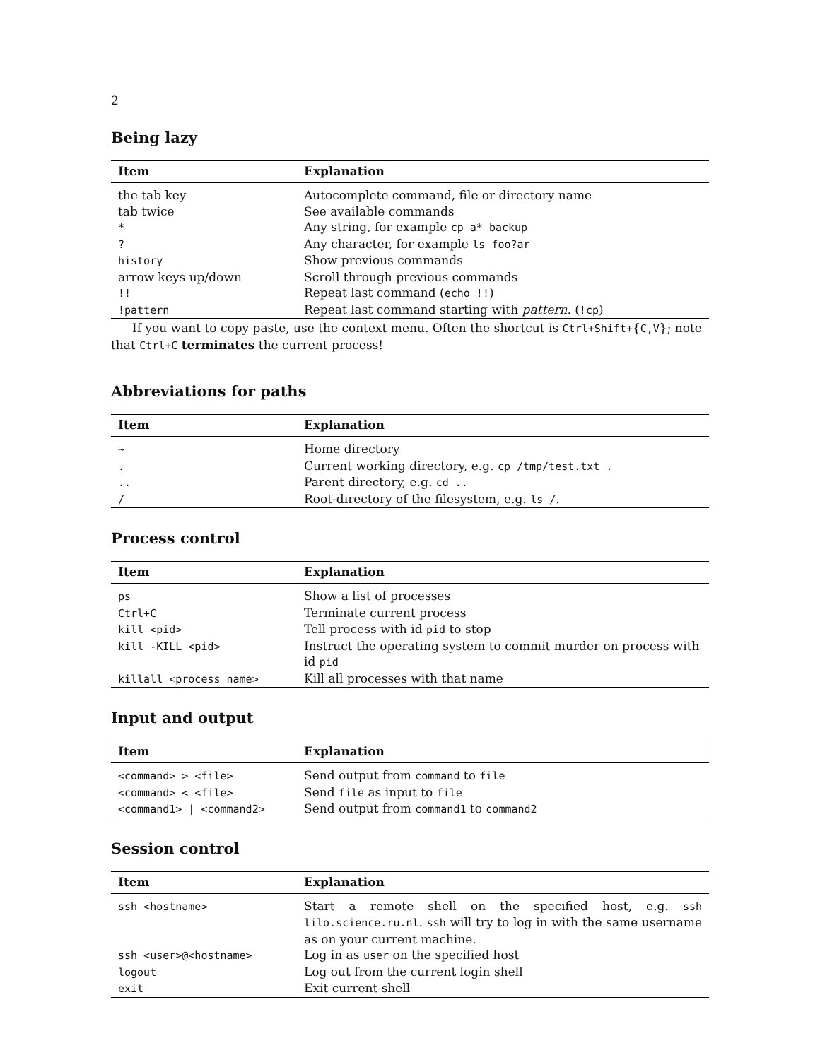2
Being lazy
| Item | Explanation |
| --- | --- |
| the tab key | Autocomplete command, file or directory name |
| tab twice | See available commands |
| * | Any string, for example cp a* backup |
| ? | Any character, for example ls foo?ar |
| history | Show previous commands |
| arrow keys up/down | Scroll through previous commands |
| !! | Repeat last command ( echo !! ) |
| !pattern | Repeat last command starting with pattern. ( !cp ) |
If you want to copy paste, use the context menu. Often the shortcut is Ctrl+Shift+{C,V}; note that Ctrl+C terminates the current process!
Abbreviations for paths
| Item | Explanation |
| --- | --- |
| ~ | Home directory |
| . | Current working directory, e.g. cp /tmp/test.txt . |
| .. | Parent directory, e.g. cd .. |
| / | Root-directory of the filesystem, e.g. ls / . |
Process control
| Item | Explanation |
| --- | --- |
| ps | Show a list of processes |
| Ctrl+C | Terminate current process |
| kill <pid> | Tell process with id pid to stop |
| kill -KILL <pid> | Instruct the operating system to commit murder on process with id pid |
| killall <process name> | Kill all processes with that name |
Input and output
| Item | Explanation |
| --- | --- |
| <command> > <file> | Send output from command to file |
| <command> < <file> | Send file as input to file |
| <command1> / <command2> | Send output from command1 to command2 |
Session control
| Item | Explanation |
| --- | --- |
| ssh <hostname> | Start a remote shell on the specified host, e.g. ssh lilo.science.ru.nl . ssh will try to log in with the same username as on your current machine. |
| ssh <user>@<hostname> | Log in as user on the specified host |
| logout | Log out from the current login shell |
| exit | Exit current shell |